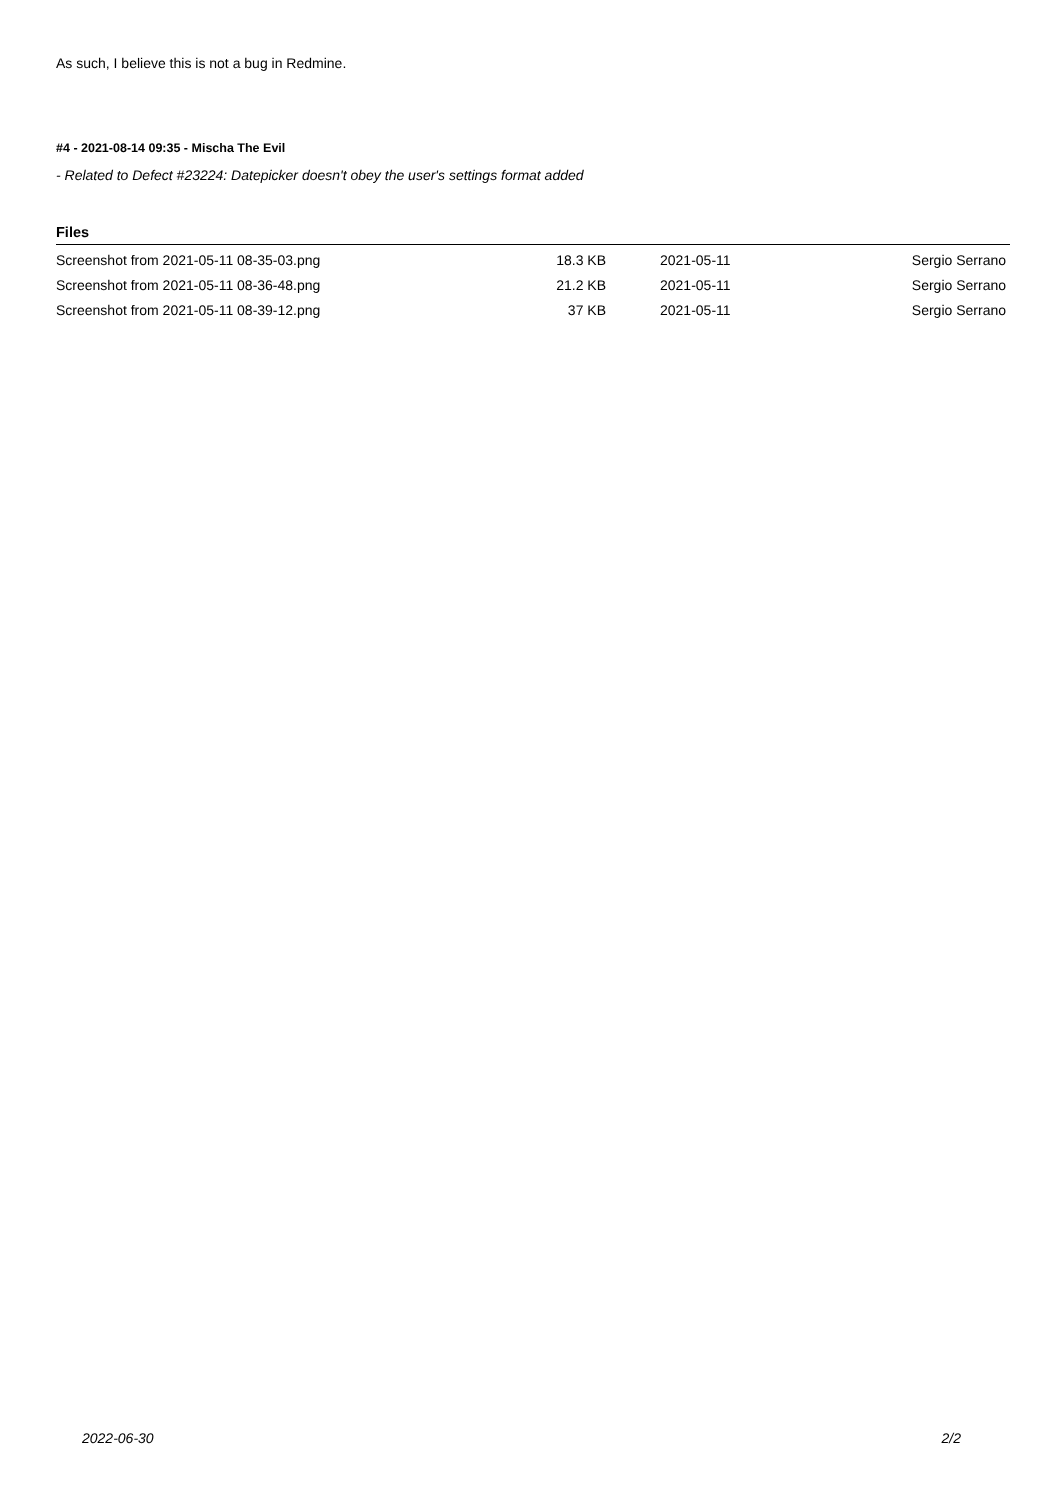As such, I believe this is not a bug in Redmine.
#4 - 2021-08-14 09:35 - Mischa The Evil
- Related to Defect #23224: Datepicker doesn't obey the user's settings format added
Files
| Screenshot from 2021-05-11 08-35-03.png | 18.3 KB | 2021-05-11 | Sergio Serrano |
| Screenshot from 2021-05-11 08-36-48.png | 21.2 KB | 2021-05-11 | Sergio Serrano |
| Screenshot from 2021-05-11 08-39-12.png | 37 KB | 2021-05-11 | Sergio Serrano |
2022-06-30 2/2